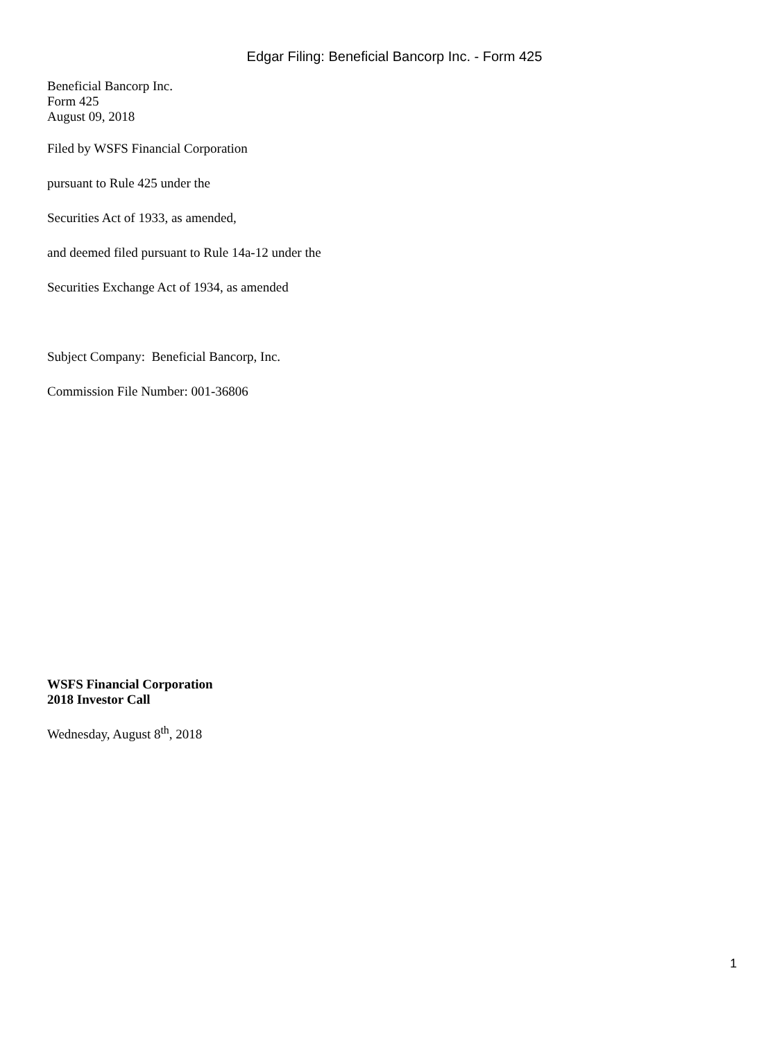Edgar Filing: Beneficial Bancorp Inc. - Form 425
Beneficial Bancorp Inc.
Form 425
August 09, 2018
Filed by WSFS Financial Corporation
pursuant to Rule 425 under the
Securities Act of 1933, as amended,
and deemed filed pursuant to Rule 14a-12 under the
Securities Exchange Act of 1934, as amended
Subject Company: Beneficial Bancorp, Inc.
Commission File Number: 001-36806
WSFS Financial Corporation
2018 Investor Call
Wednesday, August 8<sup>th</sup>, 2018
1